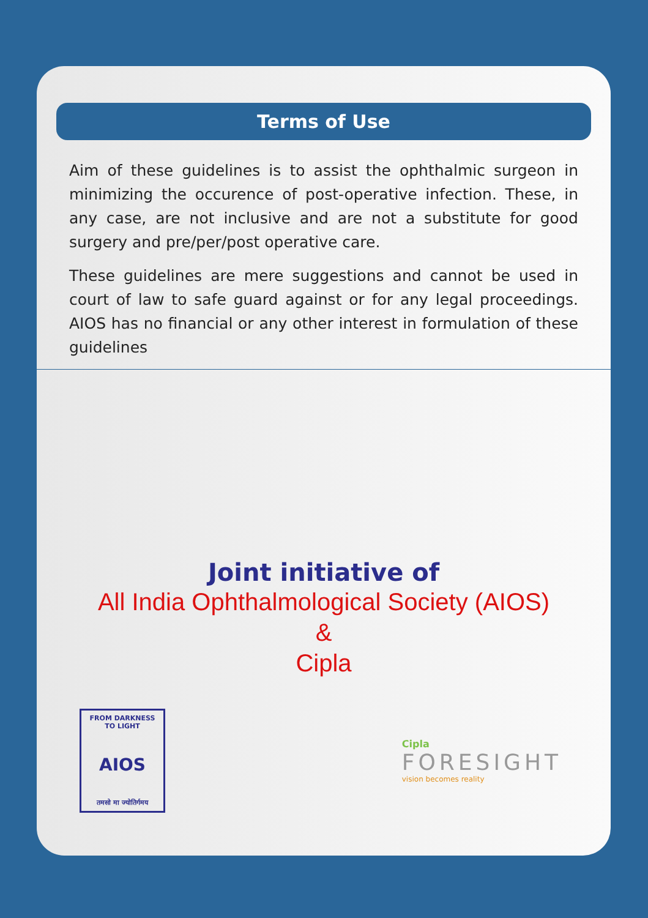Terms of Use
Aim of these guidelines is to assist the ophthalmic surgeon in minimizing the occurence of post-operative infection. These, in any case, are not inclusive and are not a substitute for good surgery and pre/per/post operative care.
These guidelines are mere suggestions and cannot be used in court of law to safe guard against or for any legal proceedings. AIOS has no financial or any other interest in formulation of these guidelines
Joint initiative of
All India Ophthalmological Society (AIOS)
&
Cipla
FROM DARKNESS TO LIGHT
AIOS
तमसो मा ज्योतिर्गमय
Cipla
FORESIGHT
vision becomes reality